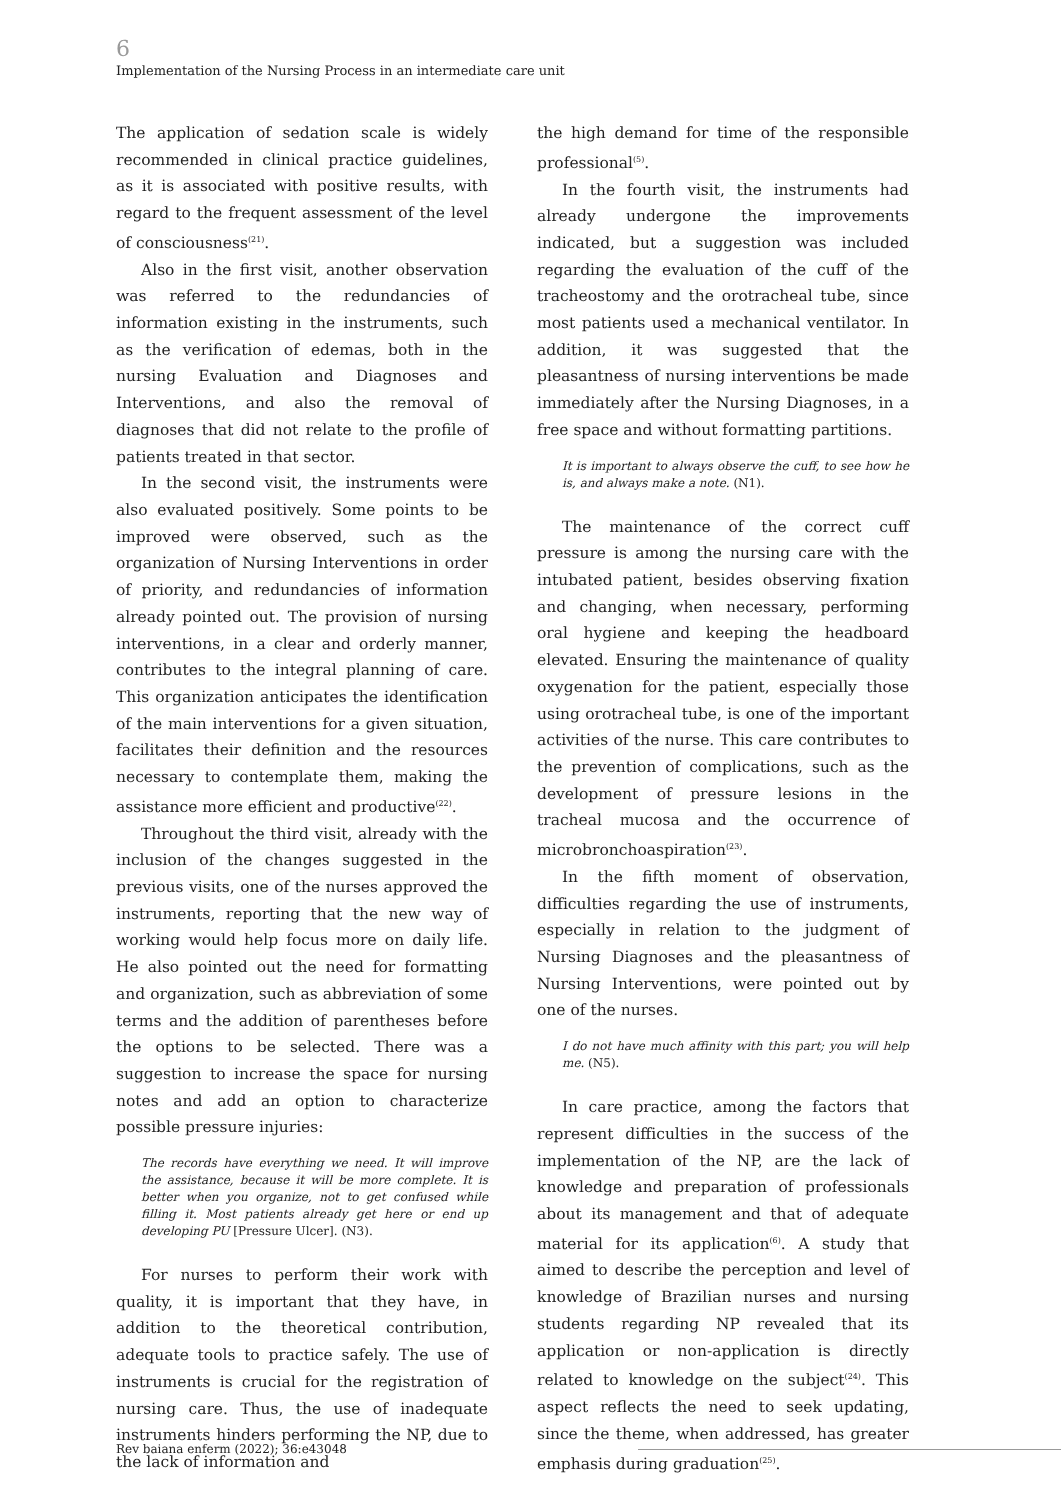6
Implementation of the Nursing Process in an intermediate care unit
The application of sedation scale is widely recommended in clinical practice guidelines, as it is associated with positive results, with regard to the frequent assessment of the level of consciousness<sup>(21)</sup>.
Also in the first visit, another observation was referred to the redundancies of information existing in the instruments, such as the verification of edemas, both in the nursing Evaluation and Diagnoses and Interventions, and also the removal of diagnoses that did not relate to the profile of patients treated in that sector.
In the second visit, the instruments were also evaluated positively. Some points to be improved were observed, such as the organization of Nursing Interventions in order of priority, and redundancies of information already pointed out. The provision of nursing interventions, in a clear and orderly manner, contributes to the integral planning of care. This organization anticipates the identification of the main interventions for a given situation, facilitates their definition and the resources necessary to contemplate them, making the assistance more efficient and productive<sup>(22)</sup>.
Throughout the third visit, already with the inclusion of the changes suggested in the previous visits, one of the nurses approved the instruments, reporting that the new way of working would help focus more on daily life. He also pointed out the need for formatting and organization, such as abbreviation of some terms and the addition of parentheses before the options to be selected. There was a suggestion to increase the space for nursing notes and add an option to characterize possible pressure injuries:
The records have everything we need. It will improve the assistance, because it will be more complete. It is better when you organize, not to get confused while filling it. Most patients already get here or end up developing PU [Pressure Ulcer]. (N3).
For nurses to perform their work with quality, it is important that they have, in addition to the theoretical contribution, adequate tools to practice safely. The use of instruments is crucial for the registration of nursing care. Thus, the use of inadequate instruments hinders performing the NP, due to the lack of information and
the high demand for time of the responsible professional<sup>(5)</sup>.
In the fourth visit, the instruments had already undergone the improvements indicated, but a suggestion was included regarding the evaluation of the cuff of the tracheostomy and the orotracheal tube, since most patients used a mechanical ventilator. In addition, it was suggested that the pleasantness of nursing interventions be made immediately after the Nursing Diagnoses, in a free space and without formatting partitions.
It is important to always observe the cuff, to see how he is, and always make a note. (N1).
The maintenance of the correct cuff pressure is among the nursing care with the intubated patient, besides observing fixation and changing, when necessary, performing oral hygiene and keeping the headboard elevated. Ensuring the maintenance of quality oxygenation for the patient, especially those using orotracheal tube, is one of the important activities of the nurse. This care contributes to the prevention of complications, such as the development of pressure lesions in the tracheal mucosa and the occurrence of microbronchoaspiration<sup>(23)</sup>.
In the fifth moment of observation, difficulties regarding the use of instruments, especially in relation to the judgment of Nursing Diagnoses and the pleasantness of Nursing Interventions, were pointed out by one of the nurses.
I do not have much affinity with this part; you will help me. (N5).
In care practice, among the factors that represent difficulties in the success of the implementation of the NP, are the lack of knowledge and preparation of professionals about its management and that of adequate material for its application<sup>(6)</sup>. A study that aimed to describe the perception and level of knowledge of Brazilian nurses and nursing students regarding NP revealed that its application or non-application is directly related to knowledge on the subject<sup>(24)</sup>. This aspect reflects the need to seek updating, since the theme, when addressed, has greater emphasis during graduation<sup>(25)</sup>.
Rev baiana enferm (2022); 36:e43048